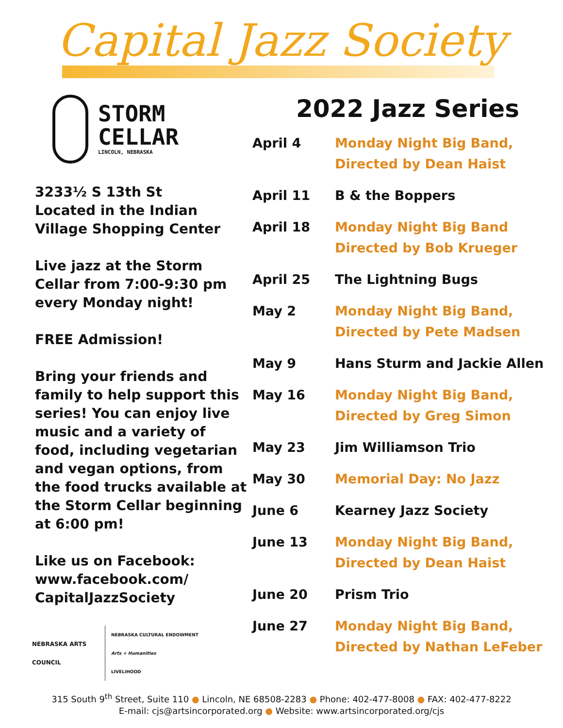Capital Jazz Society
STORM
CELLAR
LINCOLN, NEBRASKA
3233½ S 13th St
Located in the Indian Village Shopping Center
Live jazz at the Storm Cellar from 7:00-9:30 pm every Monday night!
FREE Admission!
Bring your friends and family to help support this series! You can enjoy live music and a variety of food, including vegetarian and vegan options, from the food trucks available at the Storm Cellar beginning at 6:00 pm!
Like us on Facebook: www.facebook.com/ CapitalJazzSociety
NEBRASKA ARTS COUNCIL
NEBRASKA CULTURAL ENDOWMENT
Arts + Humanities
LIVELIHOOD
2022 Jazz Series
| April 4 | Monday Night Big Band, Directed by Dean Haist |
| April 11 | B & the Boppers |
| April 18 | Monday Night Big Band Directed by Bob Krueger |
| April 25 | The Lightning Bugs |
| May 2 | Monday Night Big Band, Directed by Pete Madsen |
| May 9 | Hans Sturm and Jackie Allen |
| May 16 | Monday Night Big Band, Directed by Greg Simon |
| May 23 | Jim Williamson Trio |
| May 30 | Memorial Day: No Jazz |
| June 6 | Kearney Jazz Society |
| June 13 | Monday Night Big Band, Directed by Dean Haist |
| June 20 | Prism Trio |
| June 27 | Monday Night Big Band, Directed by Nathan LeFeber |
315 South 9<sup>th</sup> Street, Suite 110 ● Lincoln, NE 68508-2283 ● Phone: 402-477-8008 ● FAX: 402-477-8222
E-mail: cjs@artsincorporated.org ● Website: www.artsincorporated.org/cjs